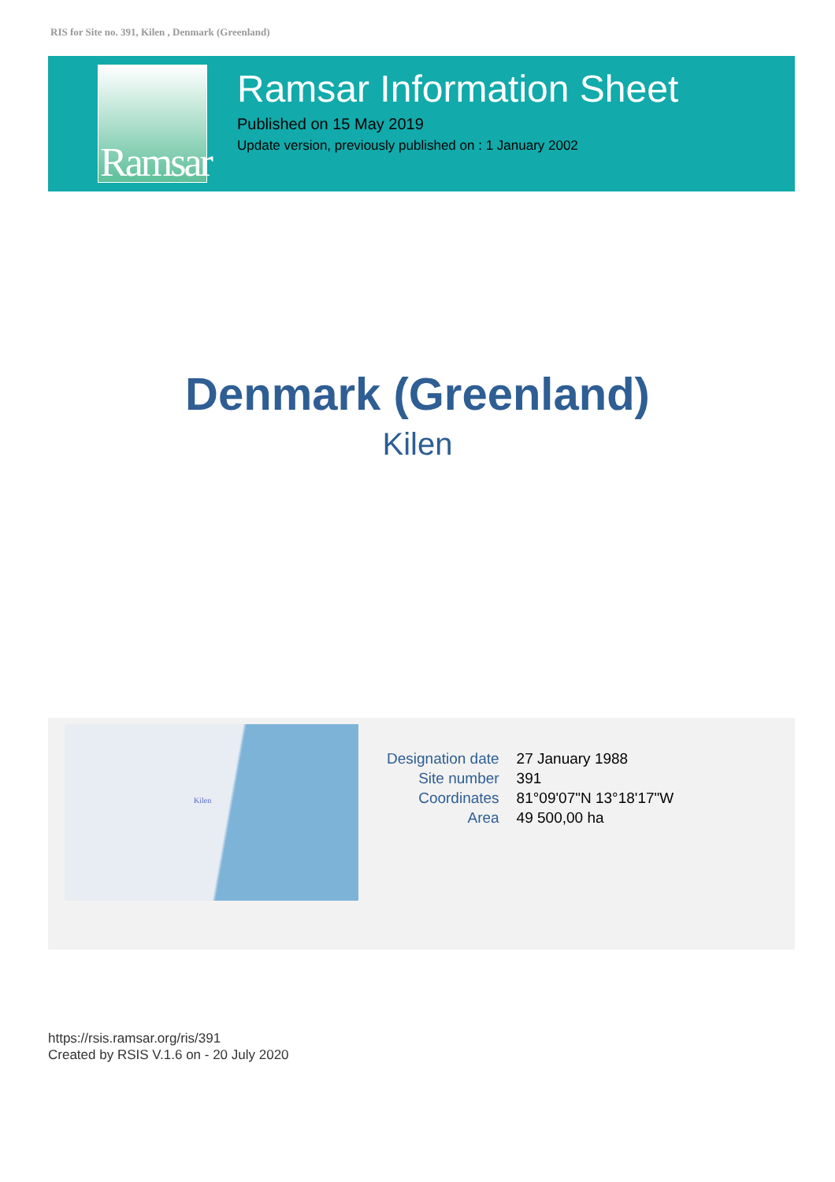RIS for Site no. 391, Kilen , Denmark (Greenland)
Ramsar
Ramsar Information Sheet
Published on 15 May 2019
Update version, previously published on : 1 January 2002
Denmark (Greenland)
Kilen
Kilen
| Designation date | 27 January 1988 |
| Site number | 391 |
| Coordinates | 81°09'07"N 13°18'17"W |
| Area | 49 500,00 ha |
https://rsis.ramsar.org/ris/391
Created by RSIS V.1.6 on - 20 July 2020